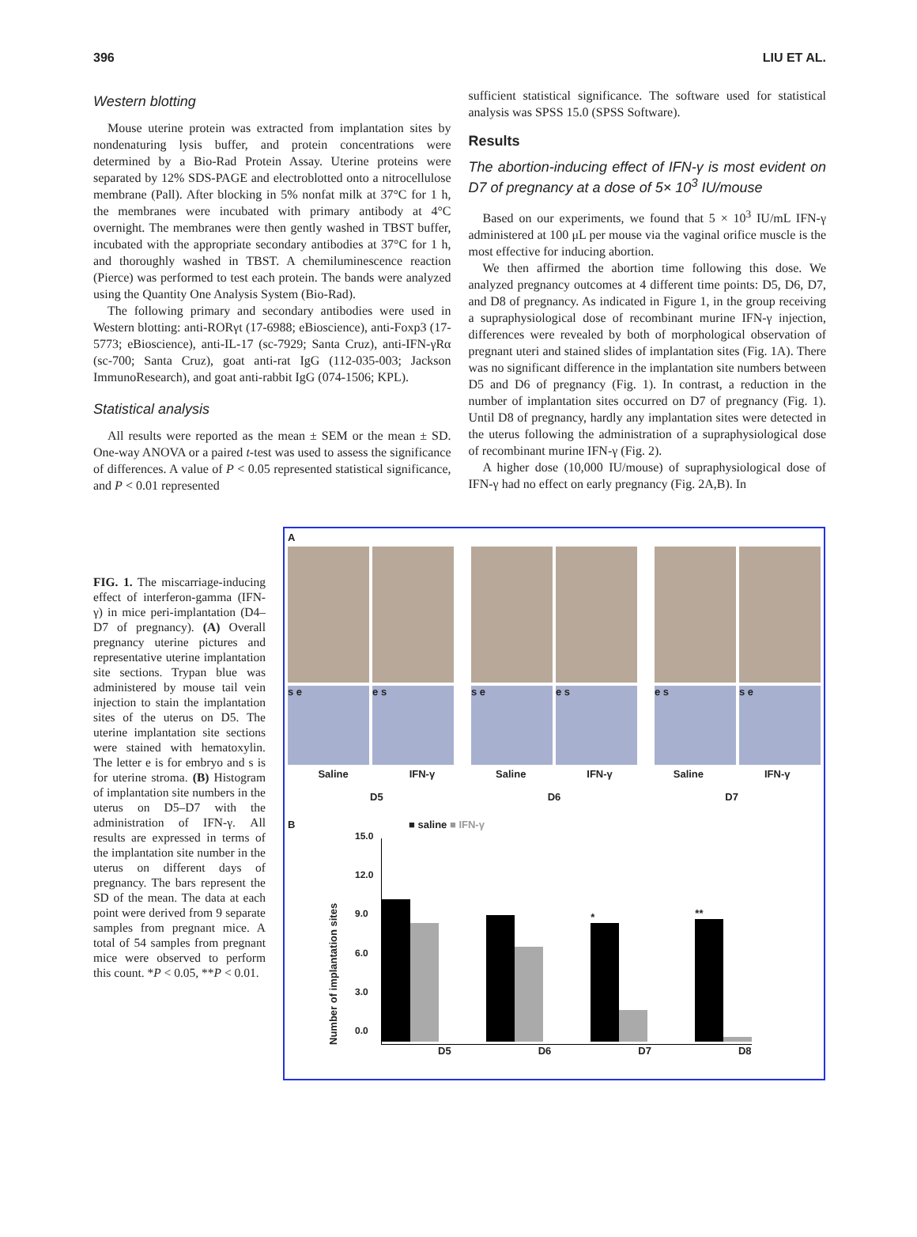396 LIU ET AL.
Western blotting
Mouse uterine protein was extracted from implantation sites by nondenaturing lysis buffer, and protein concentrations were determined by a Bio-Rad Protein Assay. Uterine proteins were separated by 12% SDS-PAGE and electroblotted onto a nitrocellulose membrane (Pall). After blocking in 5% nonfat milk at 37°C for 1 h, the membranes were incubated with primary antibody at 4°C overnight. The membranes were then gently washed in TBST buffer, incubated with the appropriate secondary antibodies at 37°C for 1 h, and thoroughly washed in TBST. A chemiluminescence reaction (Pierce) was performed to test each protein. The bands were analyzed using the Quantity One Analysis System (Bio-Rad).
The following primary and secondary antibodies were used in Western blotting: anti-RORγt (17-6988; eBioscience), anti-Foxp3 (17-5773; eBioscience), anti-IL-17 (sc-7929; Santa Cruz), anti-IFN-γRα (sc-700; Santa Cruz), goat anti-rat IgG (112-035-003; Jackson ImmunoResearch), and goat anti-rabbit IgG (074-1506; KPL).
Statistical analysis
All results were reported as the mean ± SEM or the mean ± SD. One-way ANOVA or a paired t-test was used to assess the significance of differences. A value of P < 0.05 represented statistical significance, and P < 0.01 represented
sufficient statistical significance. The software used for statistical analysis was SPSS 15.0 (SPSS Software).
Results
The abortion-inducing effect of IFN-γ is most evident on D7 of pregnancy at a dose of 5× 10<sup>3</sup> IU/mouse
Based on our experiments, we found that 5 × 10<sup>3</sup> IU/mL IFN-γ administered at 100 μL per mouse via the vaginal orifice muscle is the most effective for inducing abortion.
We then affirmed the abortion time following this dose. We analyzed pregnancy outcomes at 4 different time points: D5, D6, D7, and D8 of pregnancy. As indicated in Figure 1, in the group receiving a supraphysiological dose of recombinant murine IFN-γ injection, differences were revealed by both of morphological observation of pregnant uteri and stained slides of implantation sites (Fig. 1A). There was no significant difference in the implantation site numbers between D5 and D6 of pregnancy (Fig. 1). In contrast, a reduction in the number of implantation sites occurred on D7 of pregnancy (Fig. 1). Until D8 of pregnancy, hardly any implantation sites were detected in the uterus following the administration of a supraphysiological dose of recombinant murine IFN-γ (Fig. 2).
A higher dose (10,000 IU/mouse) of supraphysiological dose of IFN-γ had no effect on early pregnancy (Fig. 2A,B). In
FIG. 1. The miscarriage-inducing effect of interferon-gamma (IFN-γ) in mice peri-implantation (D4–D7 of pregnancy). (A) Overall pregnancy uterine pictures and representative uterine implantation site sections. Trypan blue was administered by mouse tail vein injection to stain the implantation sites of the uterus on D5. The uterine implantation site sections were stained with hematoxylin. The letter e is for embryo and s is for uterine stroma. (B) Histogram of implantation site numbers in the uterus on D5–D7 with the administration of IFN-γ. All results are expressed in terms of the implantation site number in the uterus on different days of pregnancy. The bars represent the SD of the mean. The data at each point were derived from 9 separate samples from pregnant mice. A total of 54 samples from pregnant mice were observed to perform this count. *P < 0.05, **P < 0.01.
A
s e e s s e e s e s s e
Saline IFN-γ Saline IFN-γ Saline IFN-γ
D5 D6 D7
B ■ saline ■ IFN-γ
Number of implantation sites
15.0
12.0
9.0
6.0
3.0
0.0
*
**
D5 D6 D7 D8